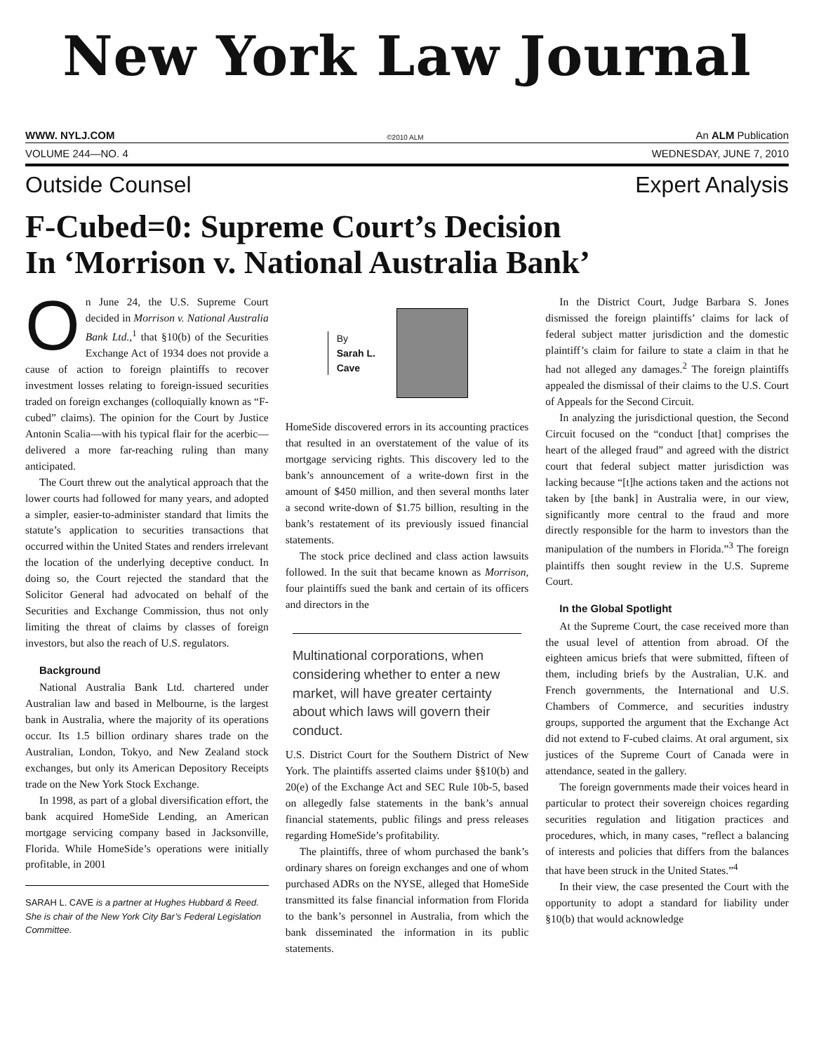New York Law Journal
WWW. NYLJ.COM ©2010 ALM An ALM Publication
VOLUME 244—NO. 4 WEDNESDAY, JUNE 7, 2010
Outside Counsel Expert Analysis
F-Cubed=0: Supreme Court’s Decision
In ‘Morrison v. National Australia Bank’
On June 24, the U.S. Supreme Court decided in Morrison v. National Australia Bank Ltd.,<sup>1</sup> that §10(b) of the Securities Exchange Act of 1934 does not provide a cause of action to foreign plaintiffs to recover investment losses relating to foreign-issued securities traded on foreign exchanges (colloquially known as “F-cubed” claims). The opinion for the Court by Justice Antonin Scalia—with his typical flair for the acerbic—delivered a more far-reaching ruling than many anticipated.
The Court threw out the analytical approach that the lower courts had followed for many years, and adopted a simpler, easier-to-administer standard that limits the statute’s application to securities transactions that occurred within the United States and renders irrelevant the location of the underlying deceptive conduct. In doing so, the Court rejected the standard that the Solicitor General had advocated on behalf of the Securities and Exchange Commission, thus not only limiting the threat of claims by classes of foreign investors, but also the reach of U.S. regulators.
Background
National Australia Bank Ltd. chartered under Australian law and based in Melbourne, is the largest bank in Australia, where the majority of its operations occur. Its 1.5 billion ordinary shares trade on the Australian, London, Tokyo, and New Zealand stock exchanges, but only its American Depository Receipts trade on the New York Stock Exchange.
In 1998, as part of a global diversification effort, the bank acquired HomeSide Lending, an American mortgage servicing company based in Jacksonville, Florida. While HomeSide’s operations were initially profitable, in 2001
SARAH L. CAVE is a partner at Hughes Hubbard & Reed. She is chair of the New York City Bar’s Federal Legislation Committee.
By
Sarah L.
Cave
HomeSide discovered errors in its accounting practices that resulted in an overstatement of the value of its mortgage servicing rights. This discovery led to the bank’s announcement of a write-down first in the amount of $450 million, and then several months later a second write-down of $1.75 billion, resulting in the bank’s restatement of its previously issued financial statements.
The stock price declined and class action lawsuits followed. In the suit that became known as Morrison, four plaintiffs sued the bank and certain of its officers and directors in the
Multinational corporations, when considering whether to enter a new market, will have greater certainty about which laws will govern their conduct.
U.S. District Court for the Southern District of New York. The plaintiffs asserted claims under §§10(b) and 20(e) of the Exchange Act and SEC Rule 10b-5, based on allegedly false statements in the bank’s annual financial statements, public filings and press releases regarding HomeSide’s profitability.
The plaintiffs, three of whom purchased the bank’s ordinary shares on foreign exchanges and one of whom purchased ADRs on the NYSE, alleged that HomeSide transmitted its false financial information from Florida to the bank’s personnel in Australia, from which the bank disseminated the information in its public statements.
In the District Court, Judge Barbara S. Jones dismissed the foreign plaintiffs’ claims for lack of federal subject matter jurisdiction and the domestic plaintiff’s claim for failure to state a claim in that he had not alleged any damages.<sup>2</sup> The foreign plaintiffs appealed the dismissal of their claims to the U.S. Court of Appeals for the Second Circuit.
In analyzing the jurisdictional question, the Second Circuit focused on the “conduct [that] comprises the heart of the alleged fraud” and agreed with the district court that federal subject matter jurisdiction was lacking because “[t]he actions taken and the actions not taken by [the bank] in Australia were, in our view, significantly more central to the fraud and more directly responsible for the harm to investors than the manipulation of the numbers in Florida.”<sup>3</sup> The foreign plaintiffs then sought review in the U.S. Supreme Court.
In the Global Spotlight
At the Supreme Court, the case received more than the usual level of attention from abroad. Of the eighteen amicus briefs that were submitted, fifteen of them, including briefs by the Australian, U.K. and French governments, the International and U.S. Chambers of Commerce, and securities industry groups, supported the argument that the Exchange Act did not extend to F-cubed claims. At oral argument, six justices of the Supreme Court of Canada were in attendance, seated in the gallery.
The foreign governments made their voices heard in particular to protect their sovereign choices regarding securities regulation and litigation practices and procedures, which, in many cases, “reflect a balancing of interests and policies that differs from the balances that have been struck in the United States.”<sup>4</sup>
In their view, the case presented the Court with the opportunity to adopt a standard for liability under §10(b) that would acknowledge